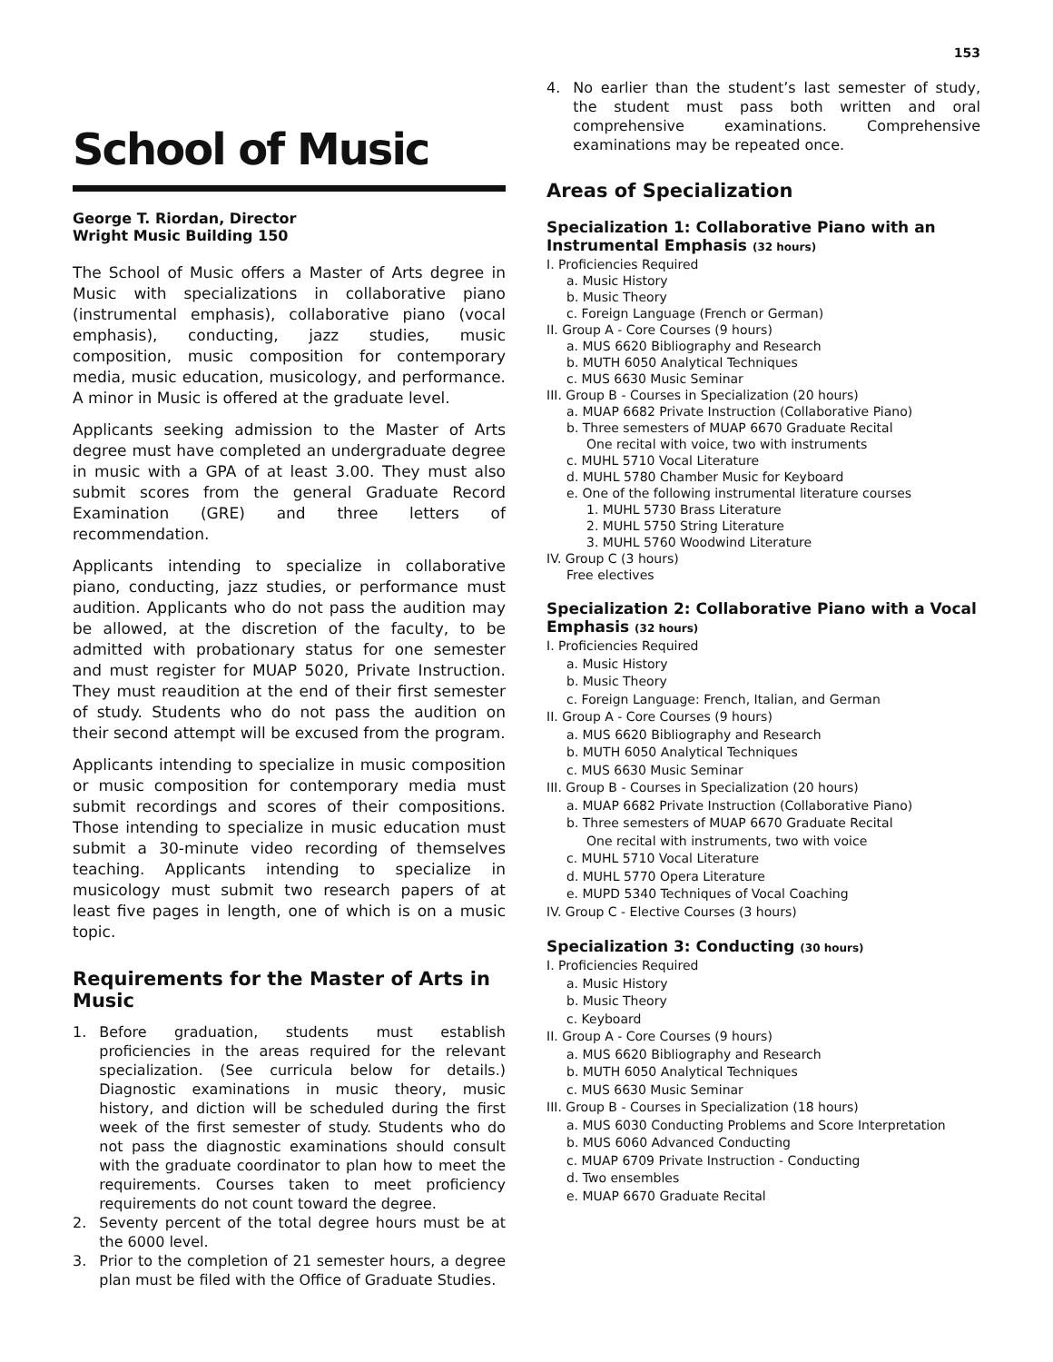153
School of Music
George T. Riordan, Director
Wright Music Building 150
The School of Music offers a Master of Arts degree in Music with specializations in collaborative piano (instrumental emphasis), collaborative piano (vocal emphasis), conducting, jazz studies, music composition, music composition for contemporary media, music education, musicology, and performance. A minor in Music is offered at the graduate level.
Applicants seeking admission to the Master of Arts degree must have completed an undergraduate degree in music with a GPA of at least 3.00. They must also submit scores from the general Graduate Record Examination (GRE) and three letters of recommendation.
Applicants intending to specialize in collaborative piano, conducting, jazz studies, or performance must audition. Applicants who do not pass the audition may be allowed, at the discretion of the faculty, to be admitted with probationary status for one semester and must register for MUAP 5020, Private Instruction. They must reaudition at the end of their first semester of study. Students who do not pass the audition on their second attempt will be excused from the program.
Applicants intending to specialize in music composition or music composition for contemporary media must submit recordings and scores of their compositions. Those intending to specialize in music education must submit a 30-minute video recording of themselves teaching. Applicants intending to specialize in musicology must submit two research papers of at least five pages in length, one of which is on a music topic.
Requirements for the Master of Arts in Music
1. Before graduation, students must establish proficiencies in the areas required for the relevant specialization. (See curricula below for details.) Diagnostic examinations in music theory, music history, and diction will be scheduled during the first week of the first semester of study. Students who do not pass the diagnostic examinations should consult with the graduate coordinator to plan how to meet the requirements. Courses taken to meet proficiency requirements do not count toward the degree.
2. Seventy percent of the total degree hours must be at the 6000 level.
3. Prior to the completion of 21 semester hours, a degree plan must be filed with the Office of Graduate Studies.
4. No earlier than the student’s last semester of study, the student must pass both written and oral comprehensive examinations. Comprehensive examinations may be repeated once.
Areas of Specialization
Specialization 1: Collaborative Piano with an Instrumental Emphasis (32 hours)
I. Proficiencies Required
a. Music History
b. Music Theory
c. Foreign Language (French or German)
II. Group A - Core Courses (9 hours)
a. MUS 6620 Bibliography and Research
b. MUTH 6050 Analytical Techniques
c. MUS 6630 Music Seminar
III. Group B - Courses in Specialization (20 hours)
a. MUAP 6682 Private Instruction (Collaborative Piano)
b. Three semesters of MUAP 6670 Graduate Recital
One recital with voice, two with instruments
c. MUHL 5710 Vocal Literature
d. MUHL 5780 Chamber Music for Keyboard
e. One of the following instrumental literature courses
1. MUHL 5730 Brass Literature
2. MUHL 5750 String Literature
3. MUHL 5760 Woodwind Literature
IV. Group C (3 hours)
Free electives
Specialization 2: Collaborative Piano with a Vocal Emphasis (32 hours)
I. Proficiencies Required
a. Music History
b. Music Theory
c. Foreign Language: French, Italian, and German
II. Group A - Core Courses (9 hours)
a. MUS 6620 Bibliography and Research
b. MUTH 6050 Analytical Techniques
c. MUS 6630 Music Seminar
III. Group B - Courses in Specialization (20 hours)
a. MUAP 6682 Private Instruction (Collaborative Piano)
b. Three semesters of MUAP 6670 Graduate Recital
One recital with instruments, two with voice
c. MUHL 5710 Vocal Literature
d. MUHL 5770 Opera Literature
e. MUPD 5340 Techniques of Vocal Coaching
IV. Group C - Elective Courses (3 hours)
Specialization 3: Conducting (30 hours)
I. Proficiencies Required
a. Music History
b. Music Theory
c. Keyboard
II. Group A - Core Courses (9 hours)
a. MUS 6620 Bibliography and Research
b. MUTH 6050 Analytical Techniques
c. MUS 6630 Music Seminar
III. Group B - Courses in Specialization (18 hours)
a. MUS 6030 Conducting Problems and Score Interpretation
b. MUS 6060 Advanced Conducting
c. MUAP 6709 Private Instruction - Conducting
d. Two ensembles
e. MUAP 6670 Graduate Recital